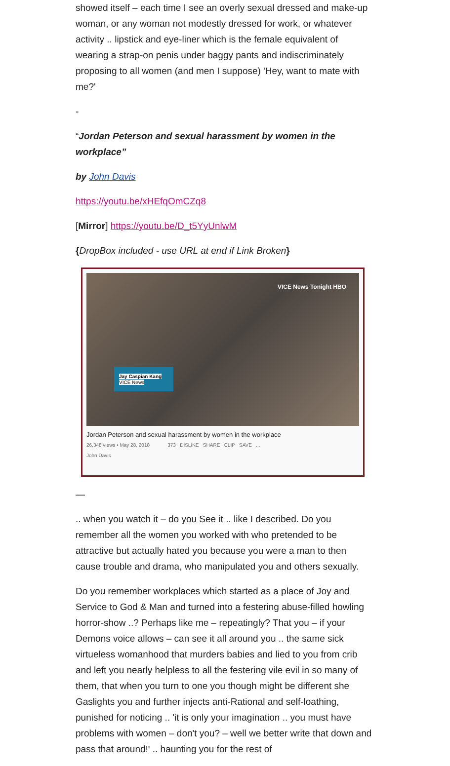showed itself – each time I see an overly sexual dressed and make-up woman, or any woman not modestly dressed for work, or whatever activity .. lipstick and eye-liner which is the female equivalent of wearing a strap-on penis under baggy pants and indiscriminately proposing to all women (and men I suppose) 'Hey, want to mate with me?'
-
“Jordan Peterson and sexual harassment by women in the workplace”
by John Davis
https://youtu.be/xHEfqOmCZq8
[Mirror] https://youtu.be/D_t5YyUnlwM
{DropBox included - use URL at end if Link Broken}
VICE News Tonight HBO
Jay Caspian Kang
VICE News
Jordan Peterson and sexual harassment by women in the workplace
26,348 views • May 28, 2018 373 DISLIKE SHARE CLIP SAVE ...
John Davis
—
.. when you watch it – do you See it .. like I described. Do you remember all the women you worked with who pretended to be attractive but actually hated you because you were a man to then cause trouble and drama, who manipulated you and others sexually.
Do you remember workplaces which started as a place of Joy and Service to God & Man and turned into a festering abuse-filled howling horror-show ..? Perhaps like me – repeatingly? That you – if your Demons voice allows – can see it all around you .. the same sick virtueless womanhood that murders babies and lied to you from crib and left you nearly helpless to all the festering vile evil in so many of them, that when you turn to one you though might be different she Gaslights you and further injects anti-Rational and self-loathing, punished for noticing .. 'it is only your imagination .. you must have problems with women – don't you? – well we better write that down and pass that around!' .. haunting you for the rest of